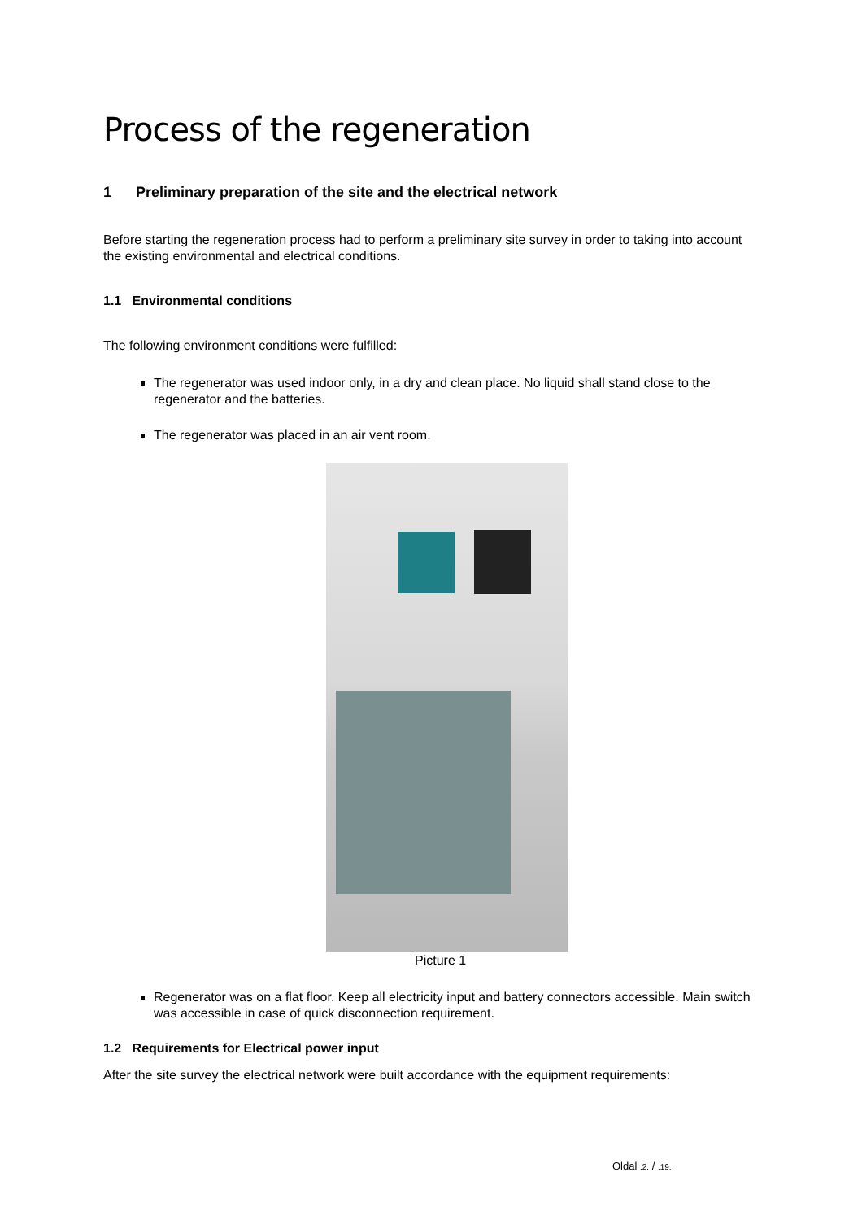Process of the regeneration
1 Preliminary preparation of the site and the electrical network
Before starting the regeneration process had to perform a preliminary site survey in order to taking into account the existing environmental and electrical conditions.
1.1 Environmental conditions
The following environment conditions were fulfilled:
The regenerator was used indoor only, in a dry and clean place. No liquid shall stand close to the regenerator and the batteries.
The regenerator was placed in an air vent room.
Picture 1
Regenerator was on a flat floor. Keep all electricity input and battery connectors accessible. Main switch was accessible in case of quick disconnection requirement.
1.2 Requirements for Electrical power input
After the site survey the electrical network were built accordance with the equipment requirements:
Oldal .2. / .19.